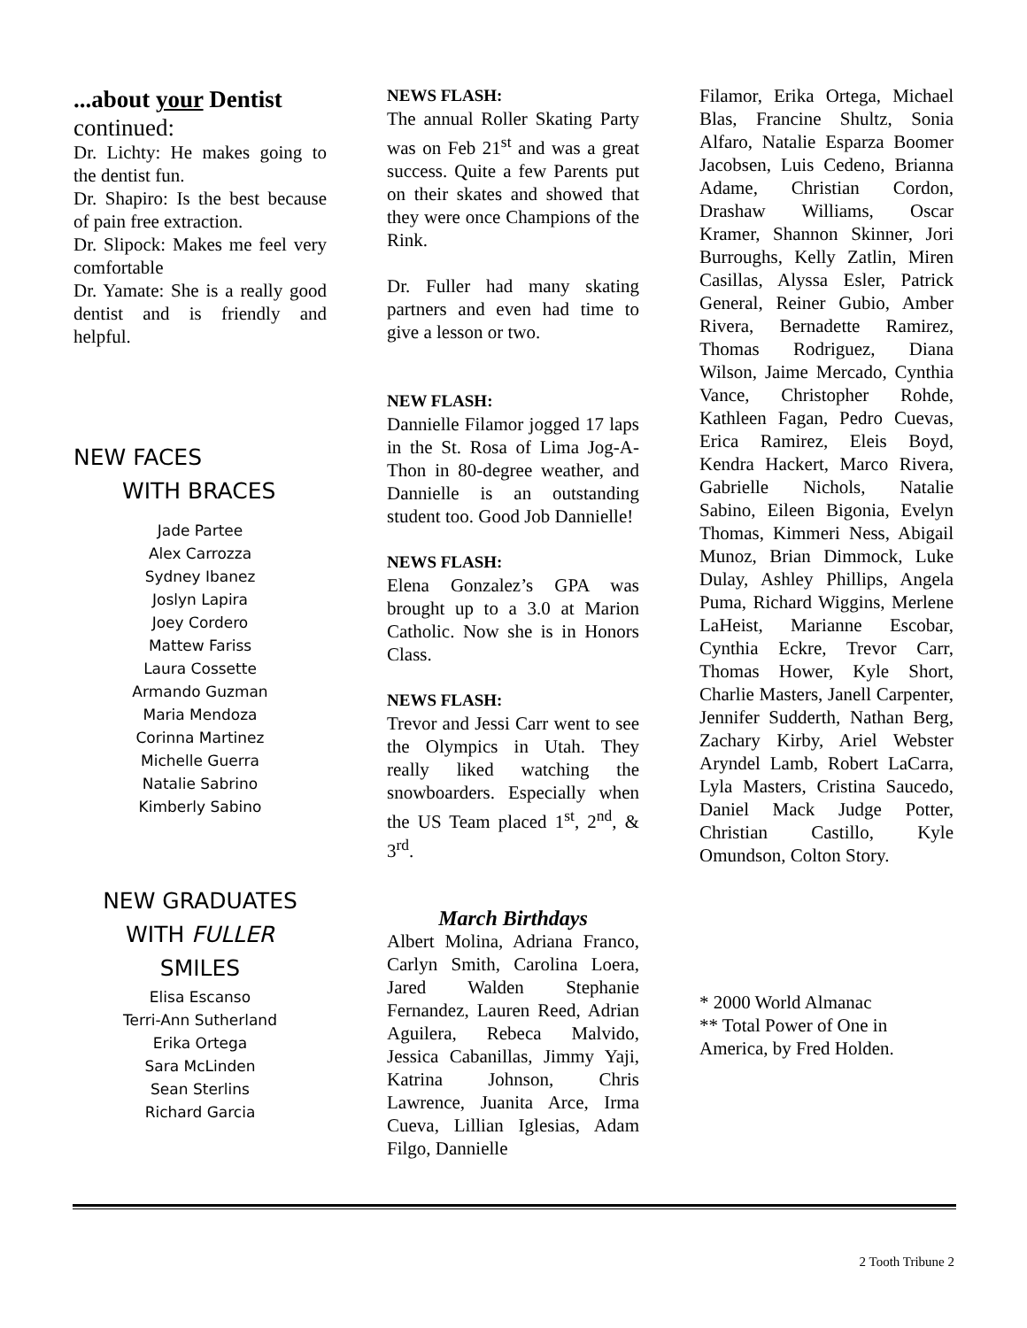...about your Dentist
continued:
Dr. Lichty: He makes going to the dentist fun.
Dr. Shapiro: Is the best because of pain free extraction.
Dr. Slipock: Makes me feel very comfortable
Dr. Yamate: She is a really good dentist and is friendly and helpful.
NEW FACES
WITH BRACES
Jade Partee
Alex Carrozza
Sydney Ibanez
Joslyn Lapira
Joey Cordero
Mattew Fariss
Laura Cossette
Armando Guzman
Maria Mendoza
Corinna Martinez
Michelle Guerra
Natalie Sabrino
Kimberly Sabino
NEW GRADUATES
WITH FULLER
SMILES
Elisa Escanso
Terri-Ann Sutherland
Erika Ortega
Sara McLinden
Sean Sterlins
Richard Garcia
NEWS FLASH:
The annual Roller Skating Party was on Feb 21<sup>st</sup> and was a great success. Quite a few Parents put on their skates and showed that they were once Champions of the Rink.
Dr. Fuller had many skating partners and even had time to give a lesson or two.
NEW FLASH:
Dannielle Filamor jogged 17 laps in the St. Rosa of Lima Jog-A-Thon in 80-degree weather, and Dannielle is an outstanding student too. Good Job Dannielle!
NEWS FLASH:
Elena Gonzalez’s GPA was brought up to a 3.0 at Marion Catholic. Now she is in Honors Class.
NEWS FLASH:
Trevor and Jessi Carr went to see the Olympics in Utah. They really liked watching the snowboarders. Especially when the US Team placed 1<sup>st</sup>, 2<sup>nd</sup>, & 3<sup>rd</sup>.
March Birthdays
Albert Molina, Adriana Franco, Carlyn Smith, Carolina Loera, Jared Walden Stephanie Fernandez, Lauren Reed, Adrian Aguilera, Rebeca Malvido, Jessica Cabanillas, Jimmy Yaji, Katrina Johnson, Chris Lawrence, Juanita Arce, Irma Cueva, Lillian Iglesias, Adam Filgo, Dannielle
Filamor, Erika Ortega, Michael Blas, Francine Shultz, Sonia Alfaro, Natalie Esparza Boomer Jacobsen, Luis Cedeno, Brianna Adame, Christian Cordon, Drashaw Williams, Oscar Kramer, Shannon Skinner, Jori Burroughs, Kelly Zatlin, Miren Casillas, Alyssa Esler, Patrick General, Reiner Gubio, Amber Rivera, Bernadette Ramirez, Thomas Rodriguez, Diana Wilson, Jaime Mercado, Cynthia Vance, Christopher Rohde, Kathleen Fagan, Pedro Cuevas, Erica Ramirez, Eleis Boyd, Kendra Hackert, Marco Rivera, Gabrielle Nichols, Natalie Sabino, Eileen Bigonia, Evelyn Thomas, Kimmeri Ness, Abigail Munoz, Brian Dimmock, Luke Dulay, Ashley Phillips, Angela Puma, Richard Wiggins, Merlene LaHeist, Marianne Escobar, Cynthia Eckre, Trevor Carr, Thomas Hower, Kyle Short, Charlie Masters, Janell Carpenter, Jennifer Sudderth, Nathan Berg, Zachary Kirby, Ariel Webster Aryndel Lamb, Robert LaCarra, Lyla Masters, Cristina Saucedo, Daniel Mack Judge Potter, Christian Castillo, Kyle Omundson, Colton Story.
* 2000 World Almanac
** Total Power of One in America, by Fred Holden.
2 Tooth Tribune 2